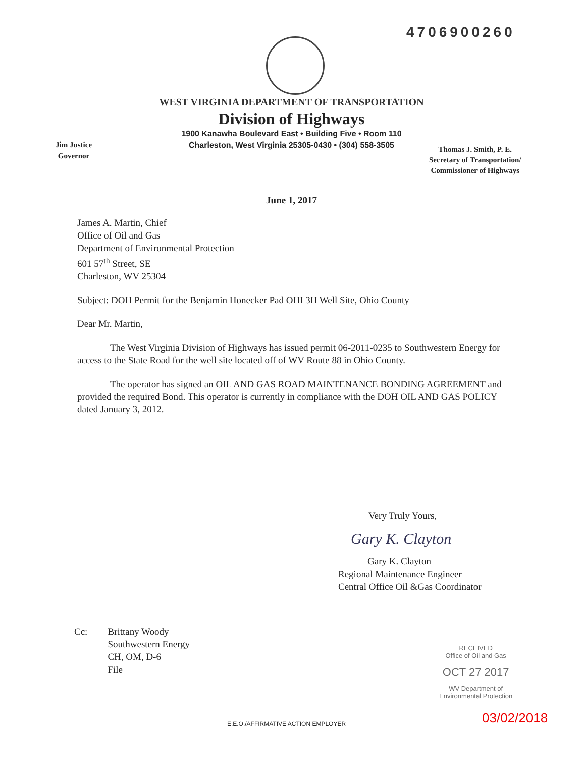4706900260
WEST VIRGINIA DEPARTMENT OF TRANSPORTATION
Division of Highways
1900 Kanawha Boulevard East • Building Five • Room 110
Charleston, West Virginia 25305-0430 • (304) 558-3505
Jim Justice
Governor
Thomas J. Smith, P. E.
Secretary of Transportation/
Commissioner of Highways
June 1, 2017
James A. Martin, Chief
Office of Oil and Gas
Department of Environmental Protection
601 57<sup>th</sup> Street, SE
Charleston, WV 25304
Subject: DOH Permit for the Benjamin Honecker Pad OHI 3H Well Site, Ohio County
Dear Mr. Martin,
The West Virginia Division of Highways has issued permit 06-2011-0235 to Southwestern Energy for access to the State Road for the well site located off of WV Route 88 in Ohio County.
The operator has signed an OIL AND GAS ROAD MAINTENANCE BONDING AGREEMENT and provided the required Bond. This operator is currently in compliance with the DOH OIL AND GAS POLICY dated January 3, 2012.
Very Truly Yours,
Gary K. Clayton
Gary K. Clayton
Regional Maintenance Engineer
Central Office Oil &Gas Coordinator
Cc: Brittany Woody
Southwestern Energy
CH, OM, D-6
File
RECEIVED
Office of Oil and Gas
OCT 27 2017
WV Department of
Environmental Protection
03/02/2018
E.E.O./AFFIRMATIVE ACTION EMPLOYER